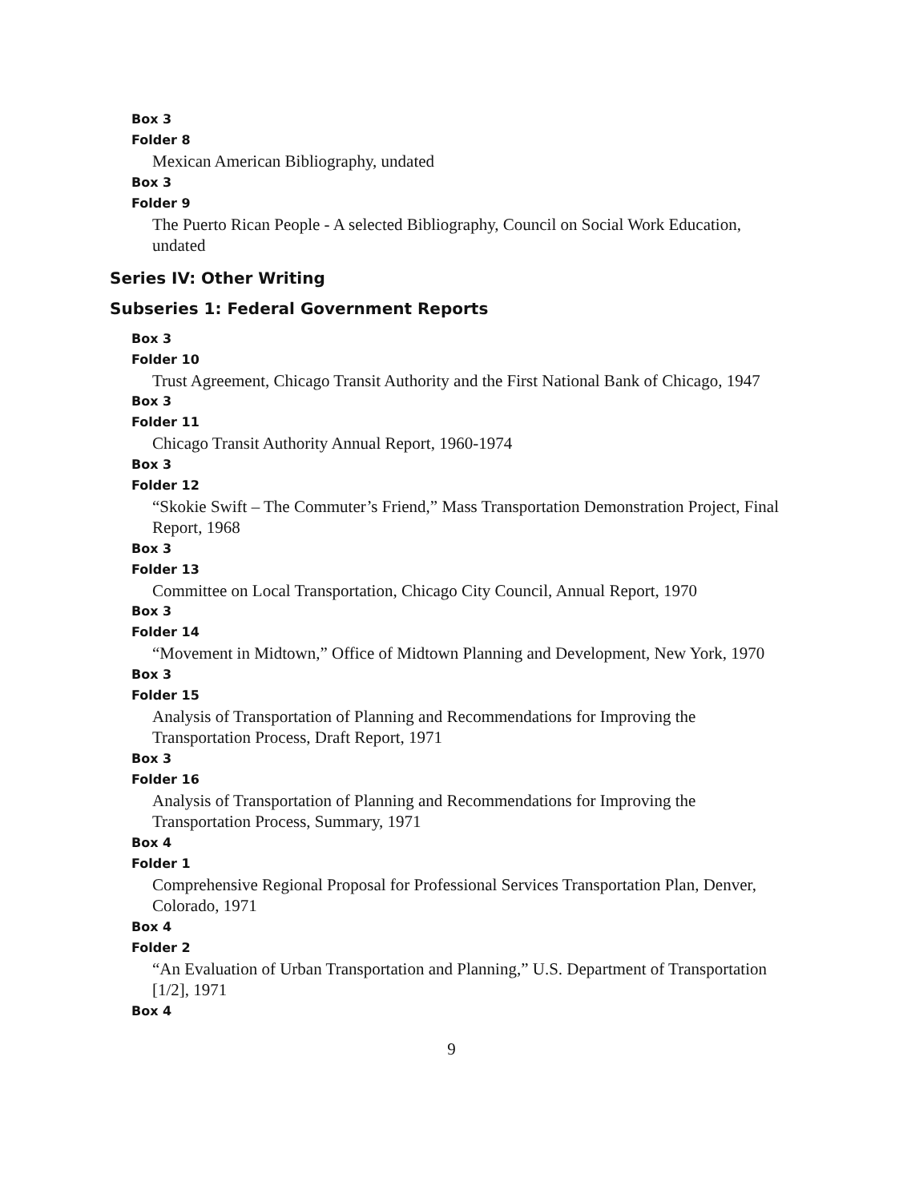Box 3
Folder 8
Mexican American Bibliography, undated
Box 3
Folder 9
The Puerto Rican People - A selected Bibliography, Council on Social Work Education, undated
Series IV: Other Writing
Subseries 1: Federal Government Reports
Box 3
Folder 10
Trust Agreement, Chicago Transit Authority and the First National Bank of Chicago, 1947
Box 3
Folder 11
Chicago Transit Authority Annual Report, 1960-1974
Box 3
Folder 12
“Skokie Swift – The Commuter’s Friend,” Mass Transportation Demonstration Project, Final Report, 1968
Box 3
Folder 13
Committee on Local Transportation, Chicago City Council, Annual Report, 1970
Box 3
Folder 14
“Movement in Midtown,” Office of Midtown Planning and Development, New York, 1970
Box 3
Folder 15
Analysis of Transportation of Planning and Recommendations for Improving the Transportation Process, Draft Report, 1971
Box 3
Folder 16
Analysis of Transportation of Planning and Recommendations for Improving the Transportation Process, Summary, 1971
Box 4
Folder 1
Comprehensive Regional Proposal for Professional Services Transportation Plan, Denver, Colorado, 1971
Box 4
Folder 2
“An Evaluation of Urban Transportation and Planning,” U.S. Department of Transportation [1/2], 1971
Box 4
9